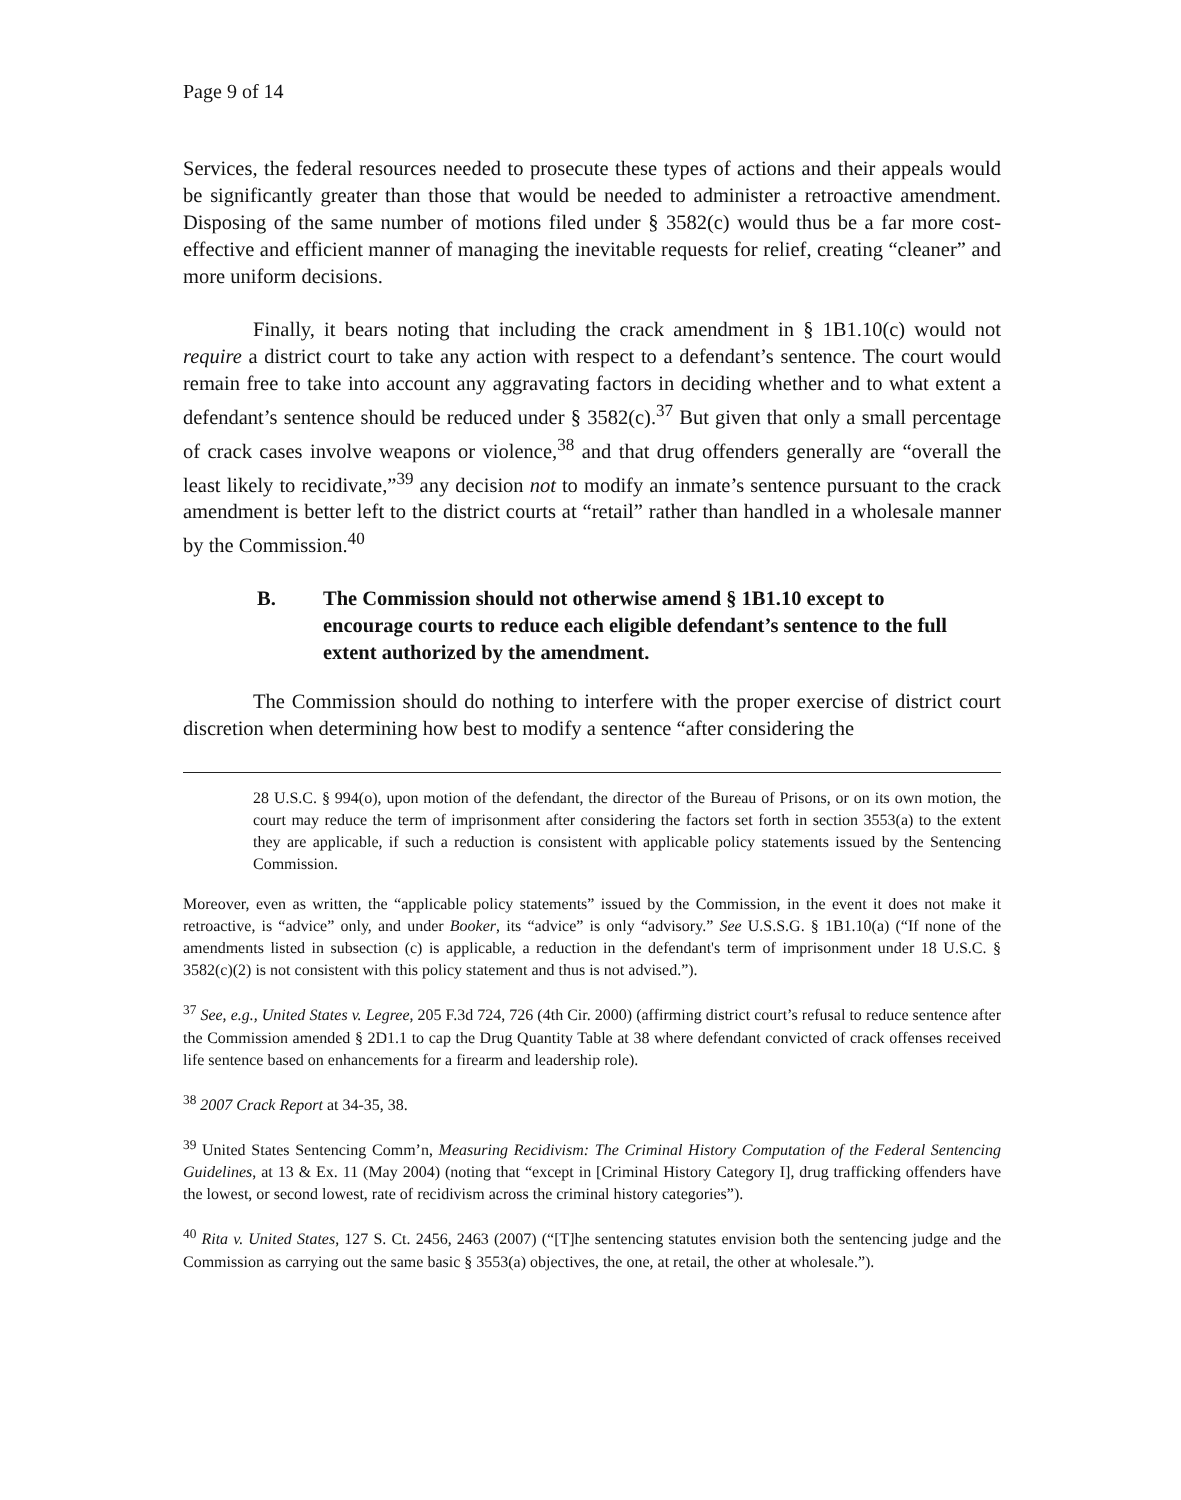Page 9 of 14
Services, the federal resources needed to prosecute these types of actions and their appeals would be significantly greater than those that would be needed to administer a retroactive amendment. Disposing of the same number of motions filed under § 3582(c) would thus be a far more cost-effective and efficient manner of managing the inevitable requests for relief, creating “cleaner” and more uniform decisions.
Finally, it bears noting that including the crack amendment in § 1B1.10(c) would not require a district court to take any action with respect to a defendant’s sentence. The court would remain free to take into account any aggravating factors in deciding whether and to what extent a defendant’s sentence should be reduced under § 3582(c).<sup>37</sup> But given that only a small percentage of crack cases involve weapons or violence,<sup>38</sup> and that drug offenders generally are “overall the least likely to recidivate,”<sup>39</sup> any decision not to modify an inmate’s sentence pursuant to the crack amendment is better left to the district courts at “retail” rather than handled in a wholesale manner by the Commission.<sup>40</sup>
B. The Commission should not otherwise amend § 1B1.10 except to encourage courts to reduce each eligible defendant’s sentence to the full extent authorized by the amendment.
The Commission should do nothing to interfere with the proper exercise of district court discretion when determining how best to modify a sentence “after considering the
28 U.S.C. § 994(o), upon motion of the defendant, the director of the Bureau of Prisons, or on its own motion, the court may reduce the term of imprisonment after considering the factors set forth in section 3553(a) to the extent they are applicable, if such a reduction is consistent with applicable policy statements issued by the Sentencing Commission.
Moreover, even as written, the “applicable policy statements” issued by the Commission, in the event it does not make it retroactive, is “advice” only, and under Booker, its “advice” is only “advisory.” See U.S.S.G. § 1B1.10(a) (“If none of the amendments listed in subsection (c) is applicable, a reduction in the defendant's term of imprisonment under 18 U.S.C. § 3582(c)(2) is not consistent with this policy statement and thus is not advised.”).
<sup>37</sup> See, e.g., United States v. Legree, 205 F.3d 724, 726 (4th Cir. 2000) (affirming district court’s refusal to reduce sentence after the Commission amended § 2D1.1 to cap the Drug Quantity Table at 38 where defendant convicted of crack offenses received life sentence based on enhancements for a firearm and leadership role).
<sup>38</sup> 2007 Crack Report at 34-35, 38.
<sup>39</sup> United States Sentencing Comm’n, Measuring Recidivism: The Criminal History Computation of the Federal Sentencing Guidelines, at 13 & Ex. 11 (May 2004) (noting that “except in [Criminal History Category I], drug trafficking offenders have the lowest, or second lowest, rate of recidivism across the criminal history categories”).
<sup>40</sup> Rita v. United States, 127 S. Ct. 2456, 2463 (2007) (“[T]he sentencing statutes envision both the sentencing judge and the Commission as carrying out the same basic § 3553(a) objectives, the one, at retail, the other at wholesale.”).